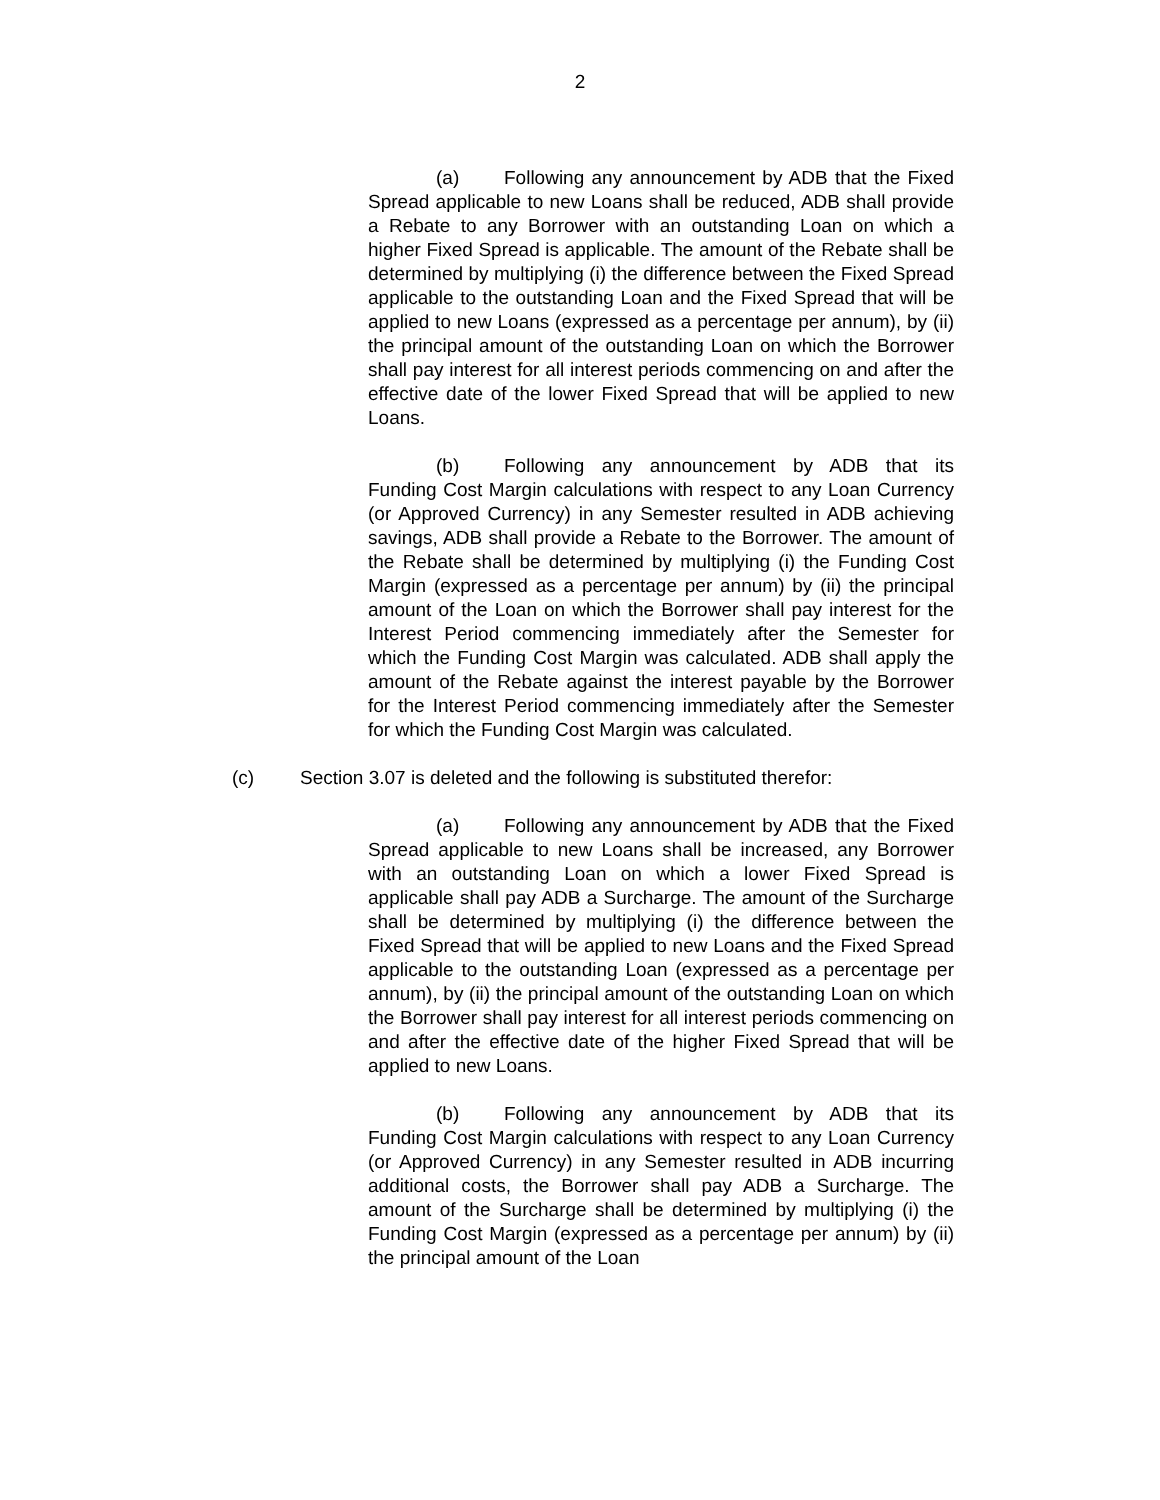2
(a) Following any announcement by ADB that the Fixed Spread applicable to new Loans shall be reduced, ADB shall provide a Rebate to any Borrower with an outstanding Loan on which a higher Fixed Spread is applicable. The amount of the Rebate shall be determined by multiplying (i) the difference between the Fixed Spread applicable to the outstanding Loan and the Fixed Spread that will be applied to new Loans (expressed as a percentage per annum), by (ii) the principal amount of the outstanding Loan on which the Borrower shall pay interest for all interest periods commencing on and after the effective date of the lower Fixed Spread that will be applied to new Loans.
(b) Following any announcement by ADB that its Funding Cost Margin calculations with respect to any Loan Currency (or Approved Currency) in any Semester resulted in ADB achieving savings, ADB shall provide a Rebate to the Borrower. The amount of the Rebate shall be determined by multiplying (i) the Funding Cost Margin (expressed as a percentage per annum) by (ii) the principal amount of the Loan on which the Borrower shall pay interest for the Interest Period commencing immediately after the Semester for which the Funding Cost Margin was calculated. ADB shall apply the amount of the Rebate against the interest payable by the Borrower for the Interest Period commencing immediately after the Semester for which the Funding Cost Margin was calculated.
(c) Section 3.07 is deleted and the following is substituted therefor:
(a) Following any announcement by ADB that the Fixed Spread applicable to new Loans shall be increased, any Borrower with an outstanding Loan on which a lower Fixed Spread is applicable shall pay ADB a Surcharge. The amount of the Surcharge shall be determined by multiplying (i) the difference between the Fixed Spread that will be applied to new Loans and the Fixed Spread applicable to the outstanding Loan (expressed as a percentage per annum), by (ii) the principal amount of the outstanding Loan on which the Borrower shall pay interest for all interest periods commencing on and after the effective date of the higher Fixed Spread that will be applied to new Loans.
(b) Following any announcement by ADB that its Funding Cost Margin calculations with respect to any Loan Currency (or Approved Currency) in any Semester resulted in ADB incurring additional costs, the Borrower shall pay ADB a Surcharge. The amount of the Surcharge shall be determined by multiplying (i) the Funding Cost Margin (expressed as a percentage per annum) by (ii) the principal amount of the Loan